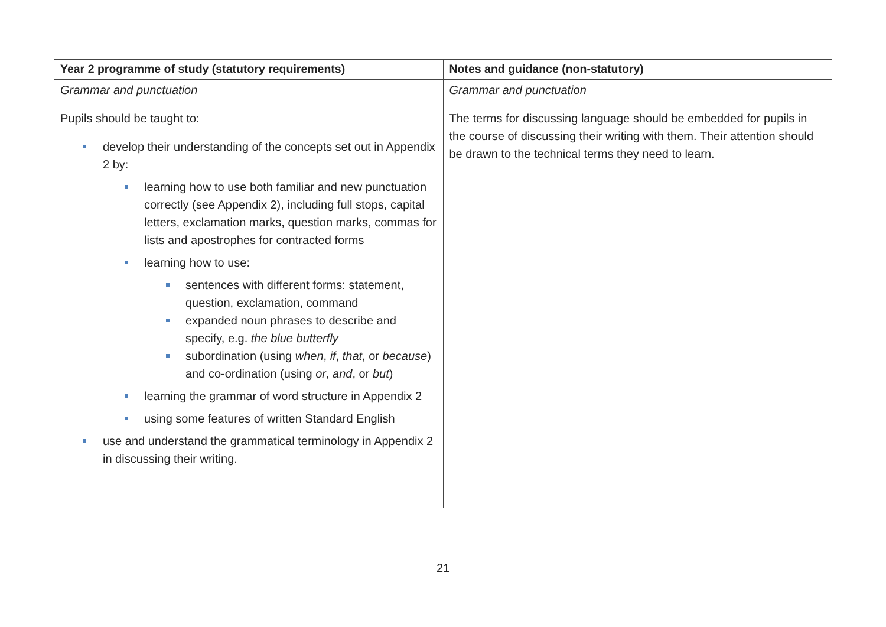| Year 2 programme of study (statutory requirements) | Notes and guidance (non-statutory) |
| --- | --- |
| Grammar and punctuation Pupils should be taught to: develop their understanding of the concepts set out in Appendix 2 by: learning how to use both familiar and new punctuation correctly (see Appendix 2), including full stops, capital letters, exclamation marks, question marks, commas for lists and apostrophes for contracted forms learning how to use: sentences with different forms: statement, question, exclamation, command expanded noun phrases to describe and specify, e.g. the blue butterfly subordination (using when , if , that , or because ) and co-ordination (using or , and , or but ) learning the grammar of word structure in Appendix 2 using some features of written Standard English use and understand the grammatical terminology in Appendix 2 in discussing their writing. | Grammar and punctuation The terms for discussing language should be embedded for pupils in the course of discussing their writing with them. Their attention should be drawn to the technical terms they need to learn. |
21